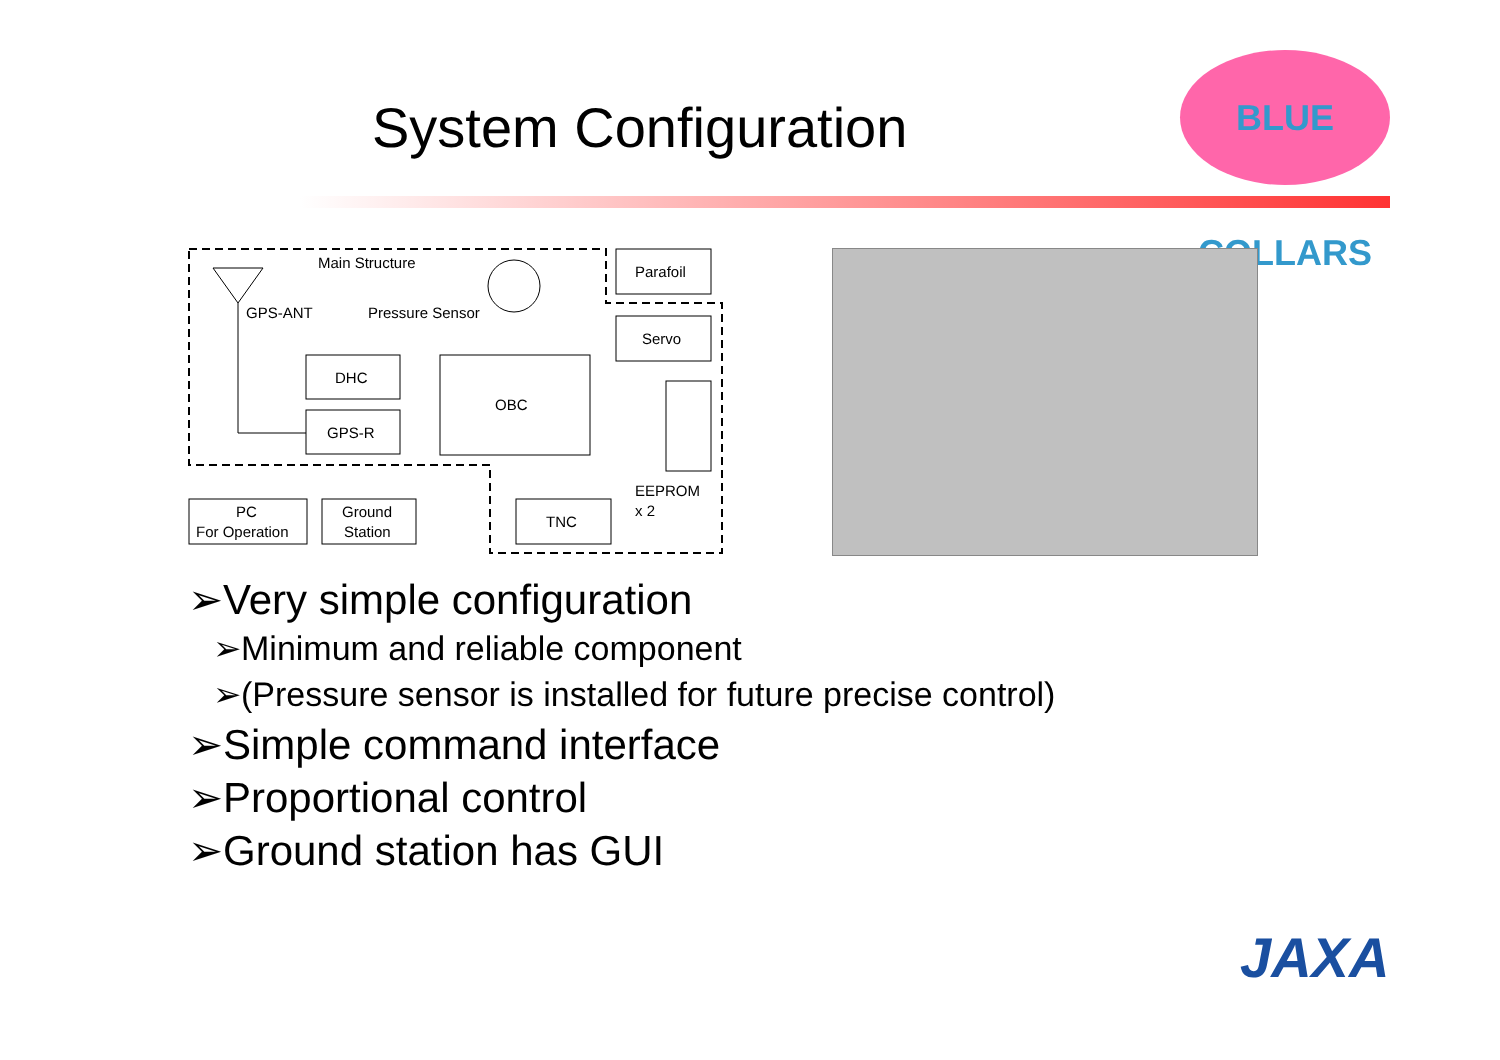System Configuration
BLUE COLLARS
Main Structure
GPS-ANT
Pressure Sensor
DHC
GPS-R
OBC
Parafoil
Servo
EEPROM
x 2
TNC
PC
For Operation
Ground
Station
➢Very simple configuration
➢Minimum and reliable component
➢(Pressure sensor is installed for future precise control)
➢Simple command interface
➢Proportional control
➢Ground station has GUI
JAXA